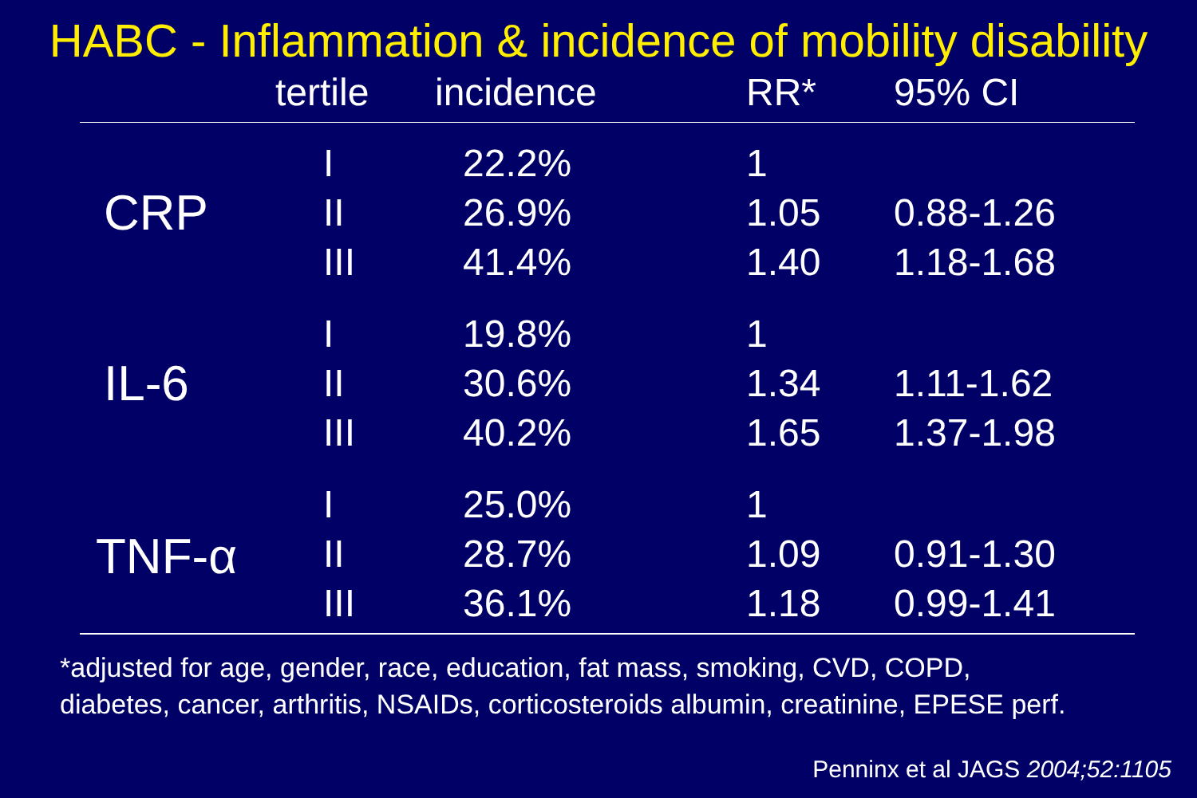HABC - Inflammation & incidence of mobility disability
| | tertile | incidence | RR* | 95% CI |
| --- | --- | --- | --- | --- |
| CRP | I | 22.2% | 1 | |
| | II | 26.9% | 1.05 | 0.88-1.26 |
| | III | 41.4% | 1.40 | 1.18-1.68 |
| IL-6 | I | 19.8% | 1 | |
| | II | 30.6% | 1.34 | 1.11-1.62 |
| | III | 40.2% | 1.65 | 1.37-1.98 |
| TNF-α | I | 25.0% | 1 | |
| | II | 28.7% | 1.09 | 0.91-1.30 |
| | III | 36.1% | 1.18 | 0.99-1.41 |
*adjusted for age, gender, race, education, fat mass, smoking, CVD, COPD,
diabetes, cancer, arthritis, NSAIDs, corticosteroids albumin, creatinine, EPESE perf.
Penninx et al JAGS 2004;52:1105